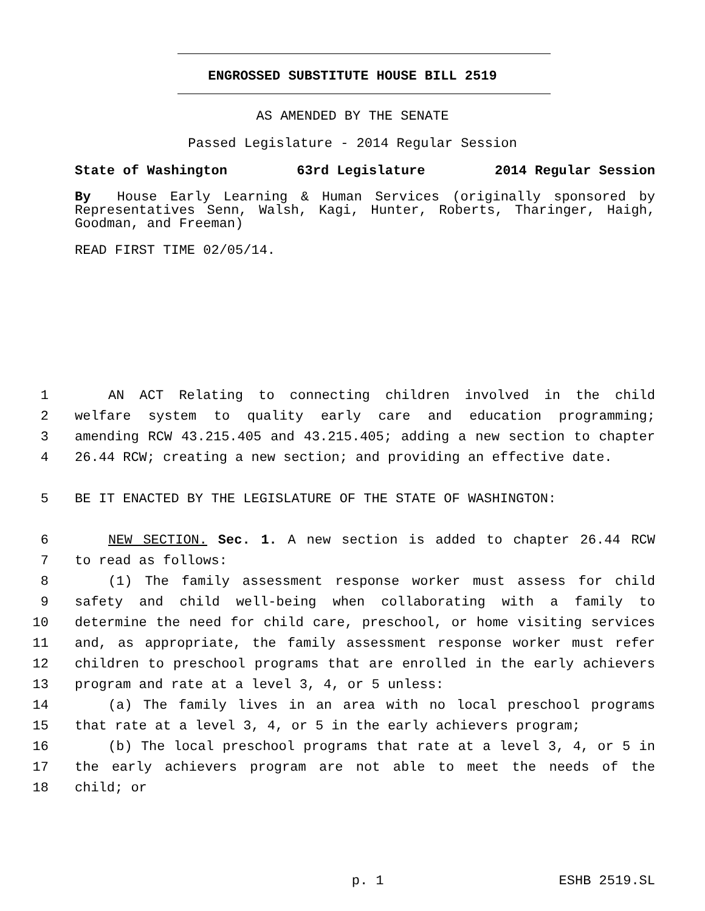ENGROSSED SUBSTITUTE HOUSE BILL 2519
AS AMENDED BY THE SENATE
Passed Legislature - 2014 Regular Session
State of Washington 63rd Legislature 2014 Regular Session
By House Early Learning & Human Services (originally sponsored by Representatives Senn, Walsh, Kagi, Hunter, Roberts, Tharinger, Haigh, Goodman, and Freeman)
READ FIRST TIME 02/05/14.
1 AN ACT Relating to connecting children involved in the child
2 welfare system to quality early care and education programming;
3 amending RCW 43.215.405 and 43.215.405; adding a new section to chapter
4 26.44 RCW; creating a new section; and providing an effective date.
5 BE IT ENACTED BY THE LEGISLATURE OF THE STATE OF WASHINGTON:
6 NEW SECTION. Sec. 1. A new section is added to chapter 26.44 RCW
7 to read as follows:
8 (1) The family assessment response worker must assess for child
9 safety and child well-being when collaborating with a family to
10 determine the need for child care, preschool, or home visiting services
11 and, as appropriate, the family assessment response worker must refer
12 children to preschool programs that are enrolled in the early achievers
13 program and rate at a level 3, 4, or 5 unless:
14 (a) The family lives in an area with no local preschool programs
15 that rate at a level 3, 4, or 5 in the early achievers program;
16 (b) The local preschool programs that rate at a level 3, 4, or 5 in
17 the early achievers program are not able to meet the needs of the
18 child; or
p. 1 ESHB 2519.SL